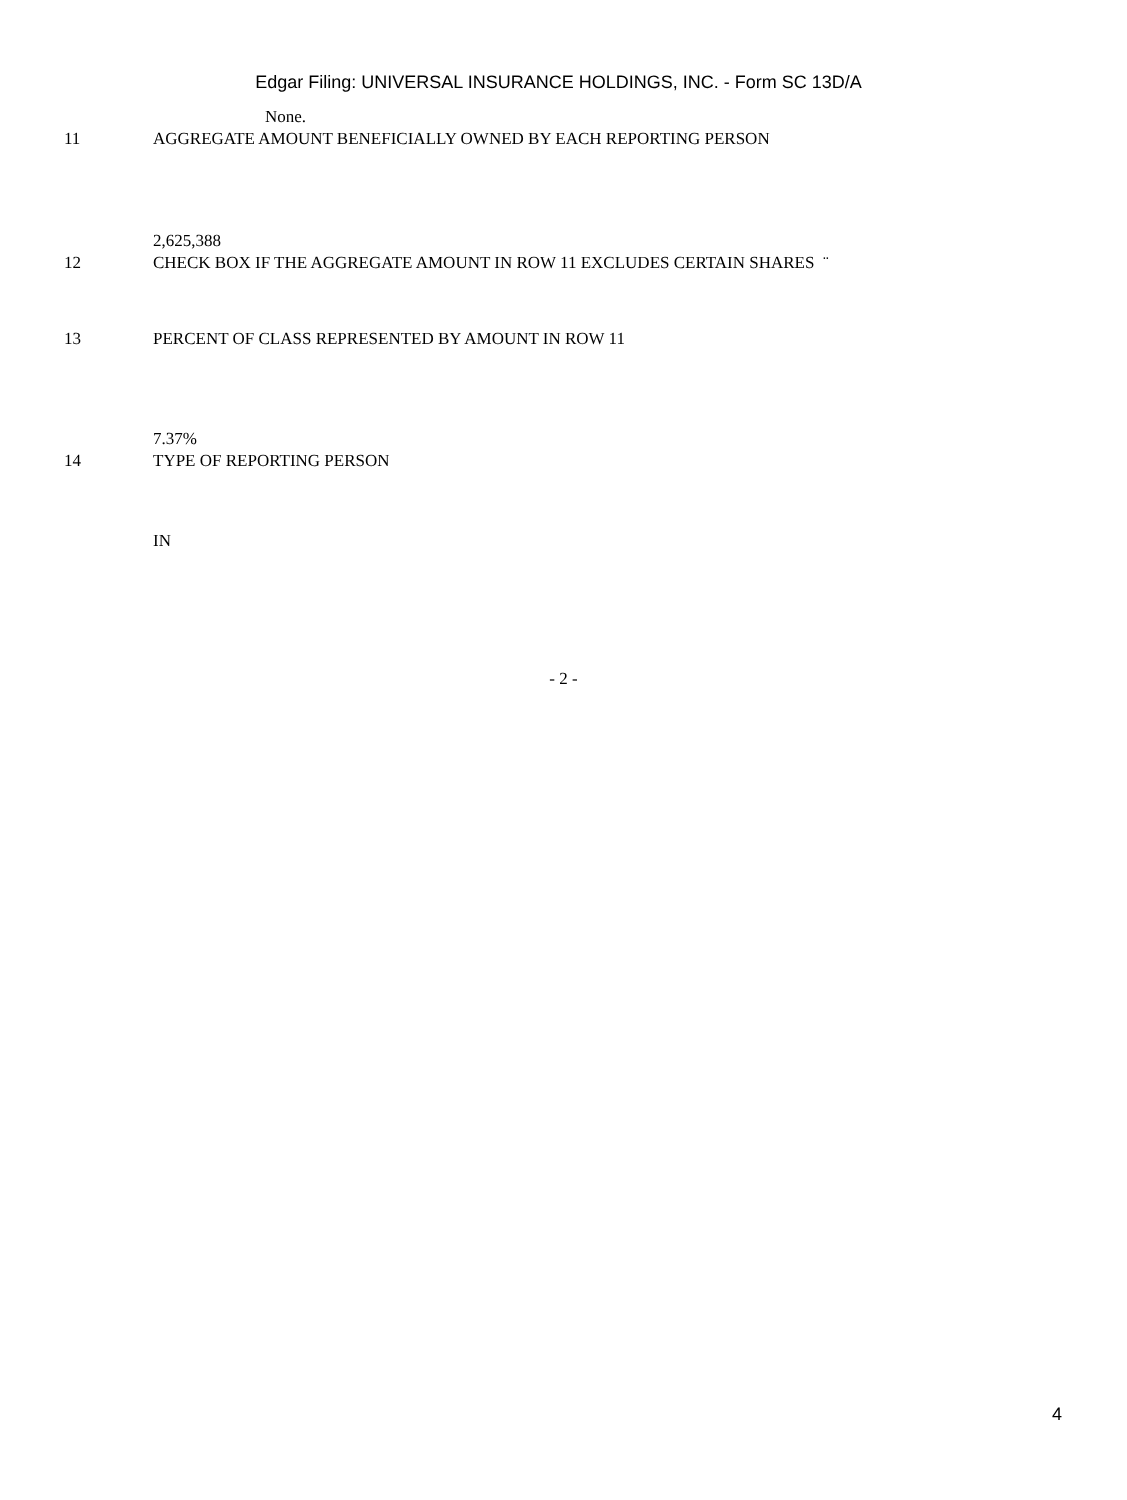Edgar Filing: UNIVERSAL INSURANCE HOLDINGS, INC. - Form SC 13D/A
| | None. |
| 11 | AGGREGATE AMOUNT BENEFICIALLY OWNED BY EACH REPORTING PERSON |
| | 2,625,388 |
| 12 | CHECK BOX IF THE AGGREGATE AMOUNT IN ROW 11 EXCLUDES CERTAIN SHARES ¨ |
| 13 | PERCENT OF CLASS REPRESENTED BY AMOUNT IN ROW 11 |
| | 7.37% |
| 14 | TYPE OF REPORTING PERSON |
| | IN |
- 2 -
4